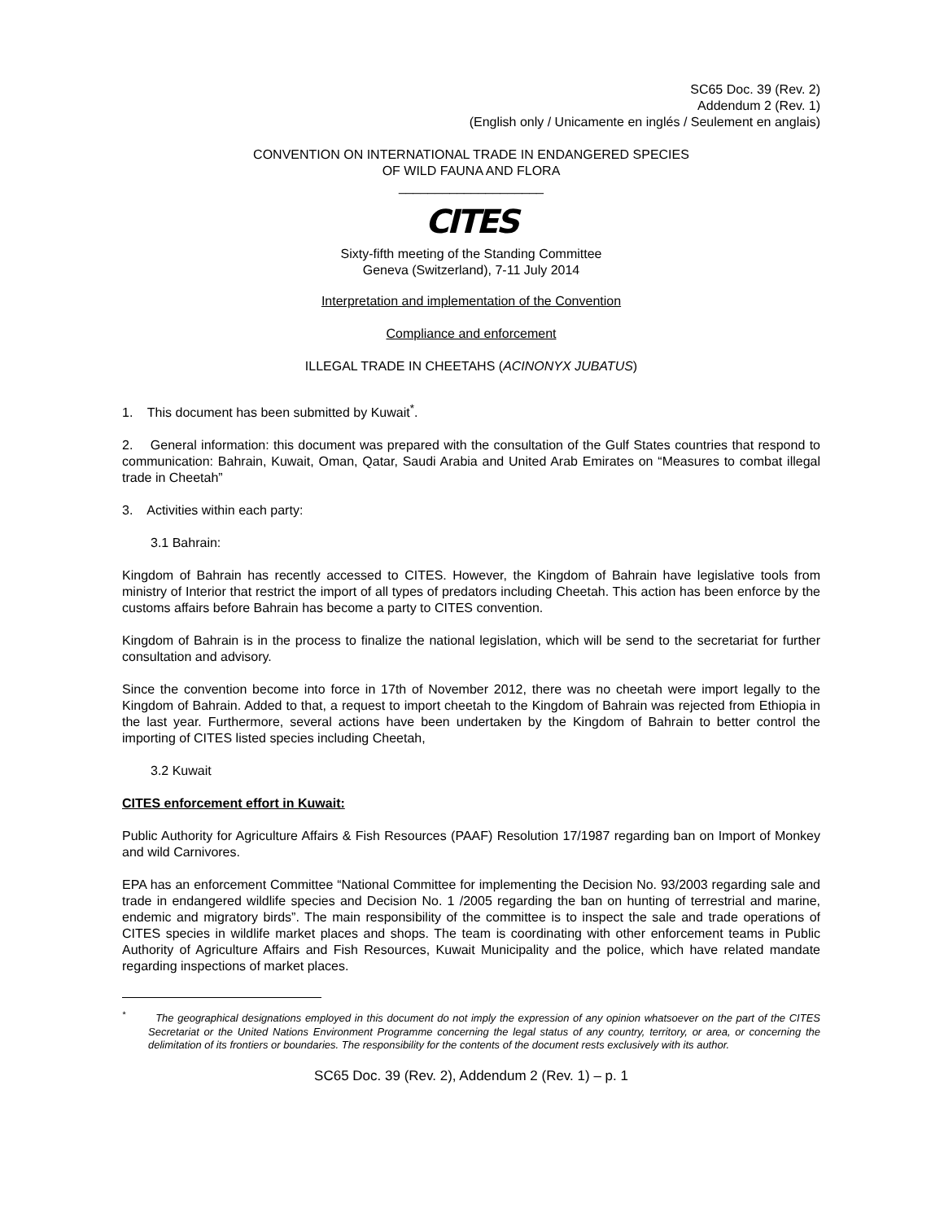SC65 Doc. 39 (Rev. 2)
Addendum 2 (Rev. 1)
(English only / Unicamente en inglés / Seulement en anglais)
CONVENTION ON INTERNATIONAL TRADE IN ENDANGERED SPECIES
OF WILD FAUNA AND FLORA
____________________
CITES
Sixty-fifth meeting of the Standing Committee
Geneva (Switzerland), 7-11 July 2014
Interpretation and implementation of the Convention
Compliance and enforcement
ILLEGAL TRADE IN CHEETAHS (ACINONYX JUBATUS)
1. This document has been submitted by Kuwait<sup>*</sup>.
2. General information: this document was prepared with the consultation of the Gulf States countries that respond to communication: Bahrain, Kuwait, Oman, Qatar, Saudi Arabia and United Arab Emirates on “Measures to combat illegal trade in Cheetah”
3. Activities within each party:
3.1 Bahrain:
Kingdom of Bahrain has recently accessed to CITES. However, the Kingdom of Bahrain have legislative tools from ministry of Interior that restrict the import of all types of predators including Cheetah. This action has been enforce by the customs affairs before Bahrain has become a party to CITES convention.
Kingdom of Bahrain is in the process to finalize the national legislation, which will be send to the secretariat for further consultation and advisory.
Since the convention become into force in 17th of November 2012, there was no cheetah were import legally to the Kingdom of Bahrain. Added to that, a request to import cheetah to the Kingdom of Bahrain was rejected from Ethiopia in the last year. Furthermore, several actions have been undertaken by the Kingdom of Bahrain to better control the importing of CITES listed species including Cheetah,
3.2 Kuwait
CITES enforcement effort in Kuwait:
Public Authority for Agriculture Affairs & Fish Resources (PAAF) Resolution 17/1987 regarding ban on Import of Monkey and wild Carnivores.
EPA has an enforcement Committee “National Committee for implementing the Decision No. 93/2003 regarding sale and trade in endangered wildlife species and Decision No. 1 /2005 regarding the ban on hunting of terrestrial and marine, endemic and migratory birds”. The main responsibility of the committee is to inspect the sale and trade operations of CITES species in wildlife market places and shops. The team is coordinating with other enforcement teams in Public Authority of Agriculture Affairs and Fish Resources, Kuwait Municipality and the police, which have related mandate regarding inspections of market places.
<sup>*</sup> The geographical designations employed in this document do not imply the expression of any opinion whatsoever on the part of the CITES Secretariat or the United Nations Environment Programme concerning the legal status of any country, territory, or area, or concerning the delimitation of its frontiers or boundaries. The responsibility for the contents of the document rests exclusively with its author.
SC65 Doc. 39 (Rev. 2), Addendum 2 (Rev. 1) – p. 1